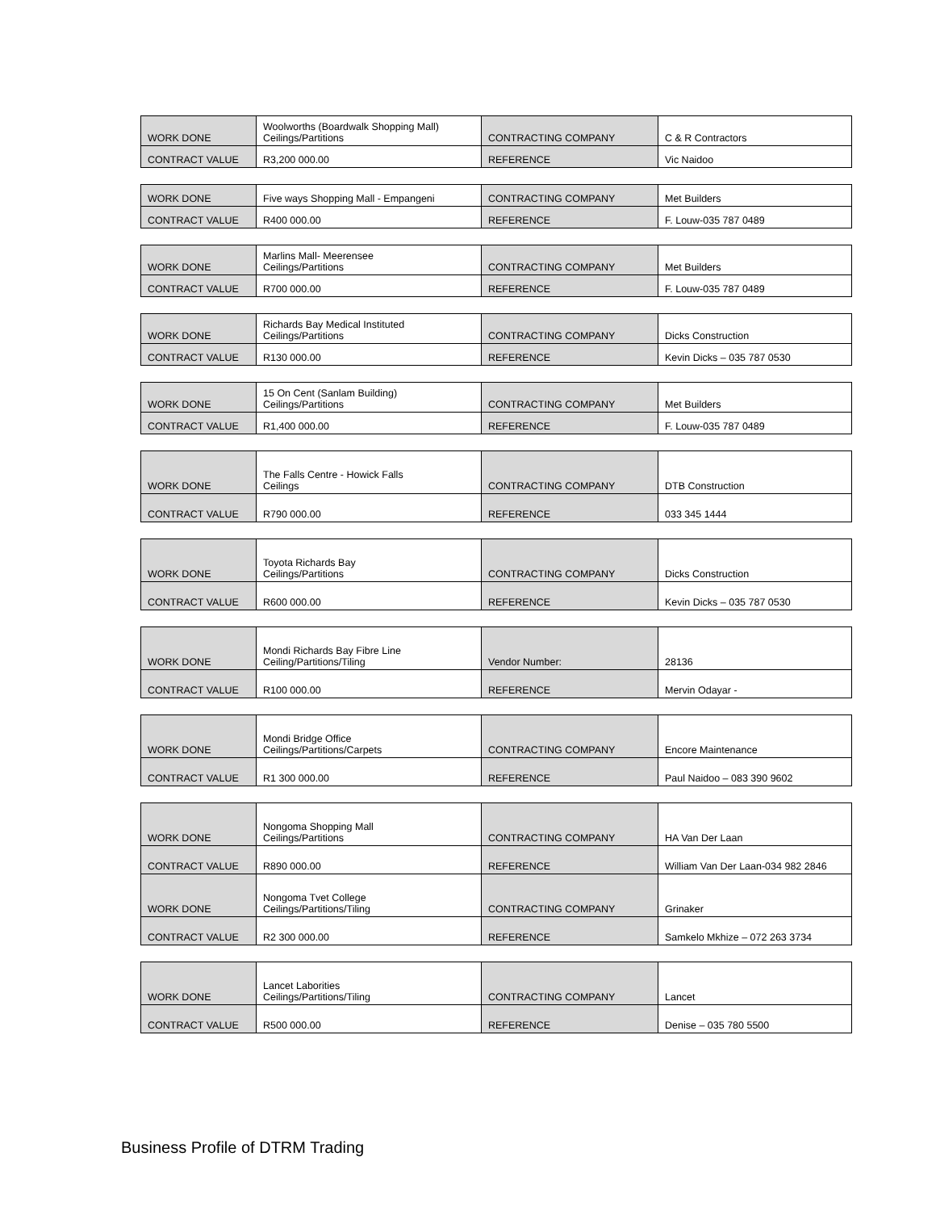| WORK DONE | Woolworths (Boardwalk Shopping Mall) Ceilings/Partitions | CONTRACTING COMPANY | C & R Contractors |
| CONTRACT VALUE | R3,200 000.00 | REFERENCE | Vic Naidoo |
| WORK DONE | Five ways Shopping Mall - Empangeni | CONTRACTING COMPANY | Met Builders |
| CONTRACT VALUE | R400 000.00 | REFERENCE | F. Louw-035 787 0489 |
| WORK DONE | Marlins Mall- Meerensee Ceilings/Partitions | CONTRACTING COMPANY | Met Builders |
| CONTRACT VALUE | R700 000.00 | REFERENCE | F. Louw-035 787 0489 |
| WORK DONE | Richards Bay Medical Instituted Ceilings/Partitions | CONTRACTING COMPANY | Dicks Construction |
| CONTRACT VALUE | R130 000.00 | REFERENCE | Kevin Dicks – 035 787 0530 |
| WORK DONE | 15 On Cent (Sanlam Building) Ceilings/Partitions | CONTRACTING COMPANY | Met Builders |
| CONTRACT VALUE | R1,400 000.00 | REFERENCE | F. Louw-035 787 0489 |
| WORK DONE | The Falls Centre - Howick Falls Ceilings | CONTRACTING COMPANY | DTB Construction |
| CONTRACT VALUE | R790 000.00 | REFERENCE | 033 345 1444 |
| WORK DONE | Toyota Richards Bay Ceilings/Partitions | CONTRACTING COMPANY | Dicks Construction |
| CONTRACT VALUE | R600 000.00 | REFERENCE | Kevin Dicks – 035 787 0530 |
| WORK DONE | Mondi Richards Bay Fibre Line Ceiling/Partitions/Tiling | Vendor Number: | 28136 |
| CONTRACT VALUE | R100 000.00 | REFERENCE | Mervin Odayar - |
| WORK DONE | Mondi Bridge Office Ceilings/Partitions/Carpets | CONTRACTING COMPANY | Encore Maintenance |
| CONTRACT VALUE | R1 300 000.00 | REFERENCE | Paul Naidoo – 083 390 9602 |
| WORK DONE | Nongoma Shopping Mall Ceilings/Partitions | CONTRACTING COMPANY | HA Van Der Laan |
| CONTRACT VALUE | R890 000.00 | REFERENCE | William Van Der Laan-034 982 2846 |
| WORK DONE | Nongoma Tvet College Ceilings/Partitions/Tiling | CONTRACTING COMPANY | Grinaker |
| CONTRACT VALUE | R2 300 000.00 | REFERENCE | Samkelo Mkhize – 072 263 3734 |
| WORK DONE | Lancet Laborities Ceilings/Partitions/Tiling | CONTRACTING COMPANY | Lancet |
| CONTRACT VALUE | R500 000.00 | REFERENCE | Denise – 035 780 5500 |
Business Profile of DTRM Trading